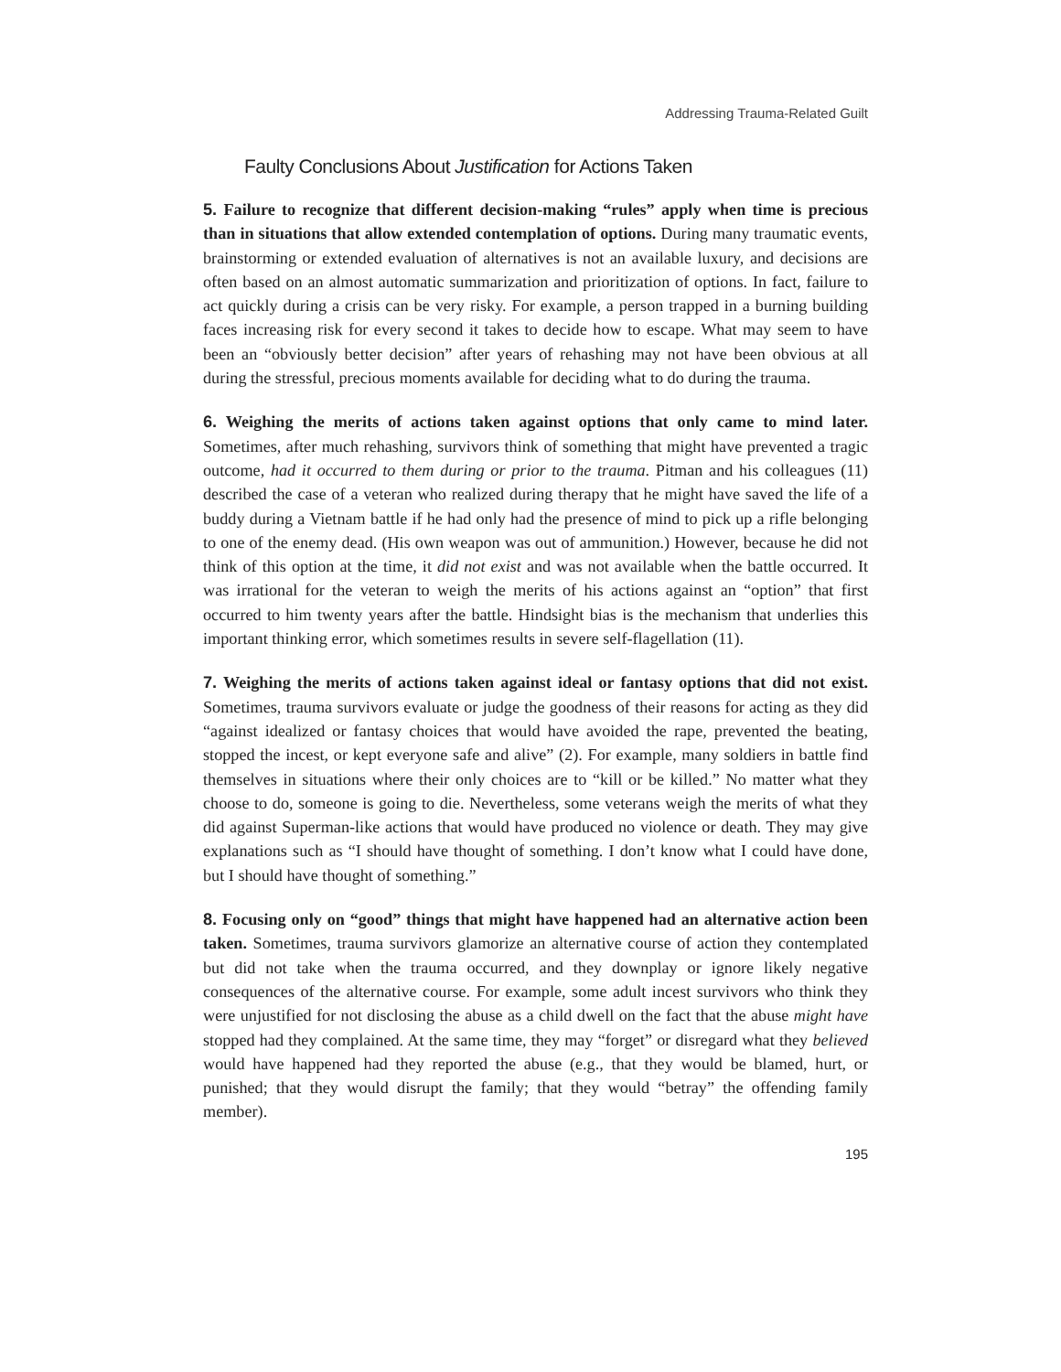Addressing Trauma-Related Guilt
Faulty Conclusions About Justification for Actions Taken
5. Failure to recognize that different decision-making “rules” apply when time is precious than in situations that allow extended contemplation of options. During many traumatic events, brainstorming or extended evaluation of alternatives is not an available luxury, and decisions are often based on an almost automatic summarization and prioritization of options. In fact, failure to act quickly during a crisis can be very risky. For example, a person trapped in a burning building faces increasing risk for every second it takes to decide how to escape. What may seem to have been an “obviously better decision” after years of rehashing may not have been obvious at all during the stressful, precious moments available for deciding what to do during the trauma.
6. Weighing the merits of actions taken against options that only came to mind later. Sometimes, after much rehashing, survivors think of something that might have prevented a tragic outcome, had it occurred to them during or prior to the trauma. Pitman and his colleagues (11) described the case of a veteran who realized during therapy that he might have saved the life of a buddy during a Vietnam battle if he had only had the presence of mind to pick up a rifle belonging to one of the enemy dead. (His own weapon was out of ammunition.) However, because he did not think of this option at the time, it did not exist and was not available when the battle occurred. It was irrational for the veteran to weigh the merits of his actions against an “option” that first occurred to him twenty years after the battle. Hindsight bias is the mechanism that underlies this important thinking error, which sometimes results in severe self-flagellation (11).
7. Weighing the merits of actions taken against ideal or fantasy options that did not exist. Sometimes, trauma survivors evaluate or judge the goodness of their reasons for acting as they did “against idealized or fantasy choices that would have avoided the rape, prevented the beating, stopped the incest, or kept everyone safe and alive” (2). For example, many soldiers in battle find themselves in situations where their only choices are to “kill or be killed.” No matter what they choose to do, someone is going to die. Nevertheless, some veterans weigh the merits of what they did against Superman-like actions that would have produced no violence or death. They may give explanations such as “I should have thought of something. I don’t know what I could have done, but I should have thought of something.”
8. Focusing only on “good” things that might have happened had an alternative action been taken. Sometimes, trauma survivors glamorize an alternative course of action they contemplated but did not take when the trauma occurred, and they downplay or ignore likely negative consequences of the alternative course. For example, some adult incest survivors who think they were unjustified for not disclosing the abuse as a child dwell on the fact that the abuse might have stopped had they complained. At the same time, they may “forget” or disregard what they believed would have happened had they reported the abuse (e.g., that they would be blamed, hurt, or punished; that they would disrupt the family; that they would “betray” the offending family member).
195